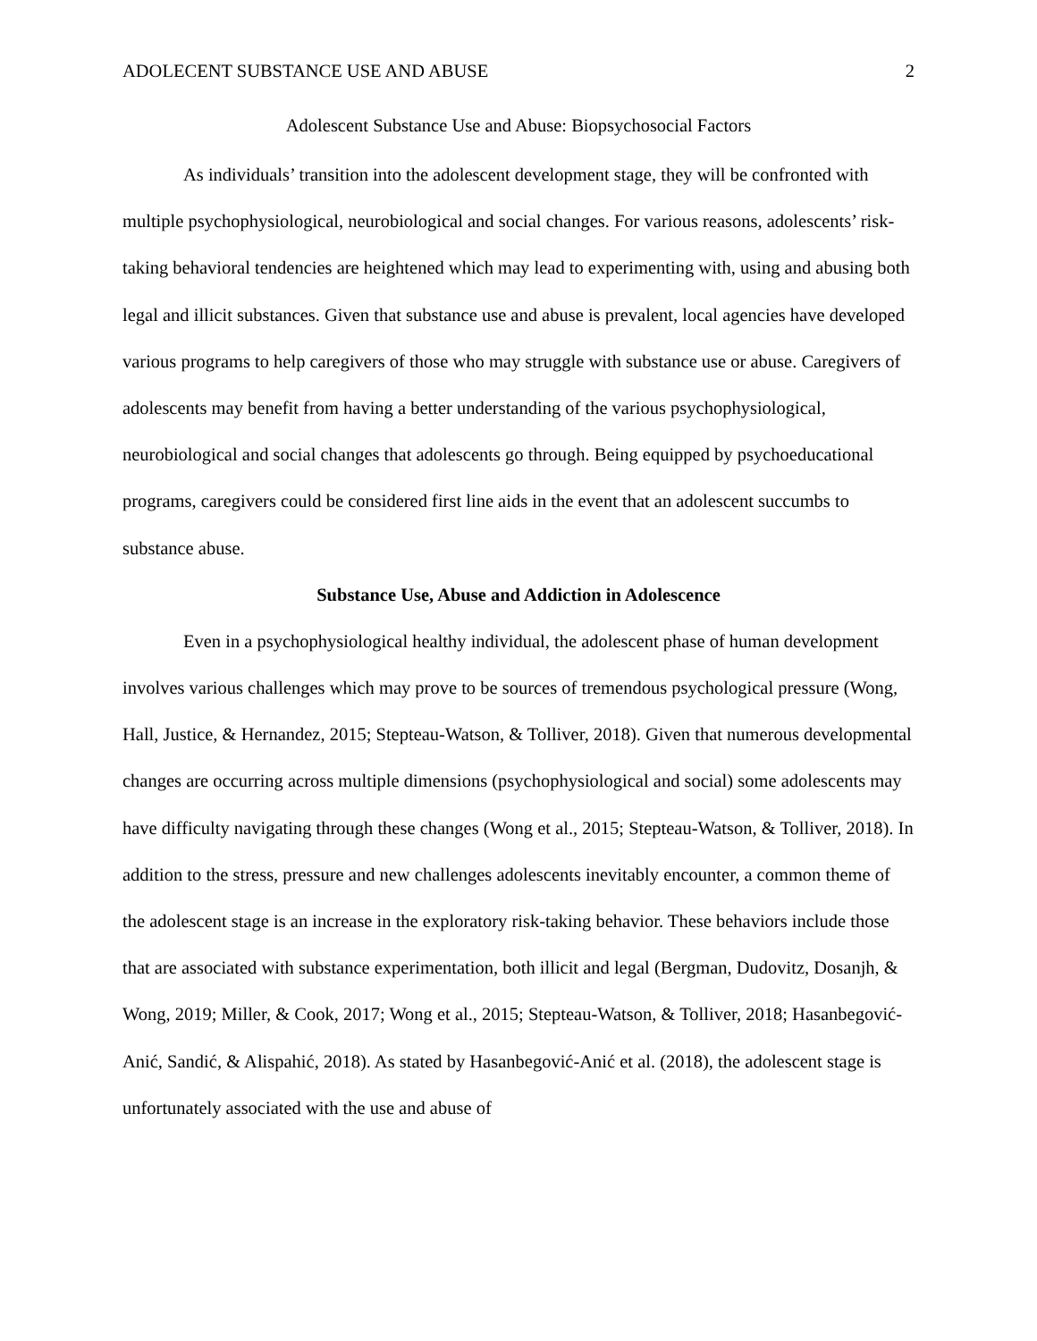ADOLECENT SUBSTANCE USE AND ABUSE 2
Adolescent Substance Use and Abuse: Biopsychosocial Factors
As individuals’ transition into the adolescent development stage, they will be confronted with multiple psychophysiological, neurobiological and social changes. For various reasons, adolescents’ risk-taking behavioral tendencies are heightened which may lead to experimenting with, using and abusing both legal and illicit substances. Given that substance use and abuse is prevalent, local agencies have developed various programs to help caregivers of those who may struggle with substance use or abuse. Caregivers of adolescents may benefit from having a better understanding of the various psychophysiological, neurobiological and social changes that adolescents go through. Being equipped by psychoeducational programs, caregivers could be considered first line aids in the event that an adolescent succumbs to substance abuse.
Substance Use, Abuse and Addiction in Adolescence
Even in a psychophysiological healthy individual, the adolescent phase of human development involves various challenges which may prove to be sources of tremendous psychological pressure (Wong, Hall, Justice, & Hernandez, 2015; Stepteau-Watson, & Tolliver, 2018). Given that numerous developmental changes are occurring across multiple dimensions (psychophysiological and social) some adolescents may have difficulty navigating through these changes (Wong et al., 2015; Stepteau-Watson, & Tolliver, 2018). In addition to the stress, pressure and new challenges adolescents inevitably encounter, a common theme of the adolescent stage is an increase in the exploratory risk-taking behavior. These behaviors include those that are associated with substance experimentation, both illicit and legal (Bergman, Dudovitz, Dosanjh, & Wong, 2019; Miller, & Cook, 2017; Wong et al., 2015; Stepteau-Watson, & Tolliver, 2018; Hasanbegović-Anić, Sandić, & Alispahić, 2018). As stated by Hasanbegović-Anić et al. (2018), the adolescent stage is unfortunately associated with the use and abuse of